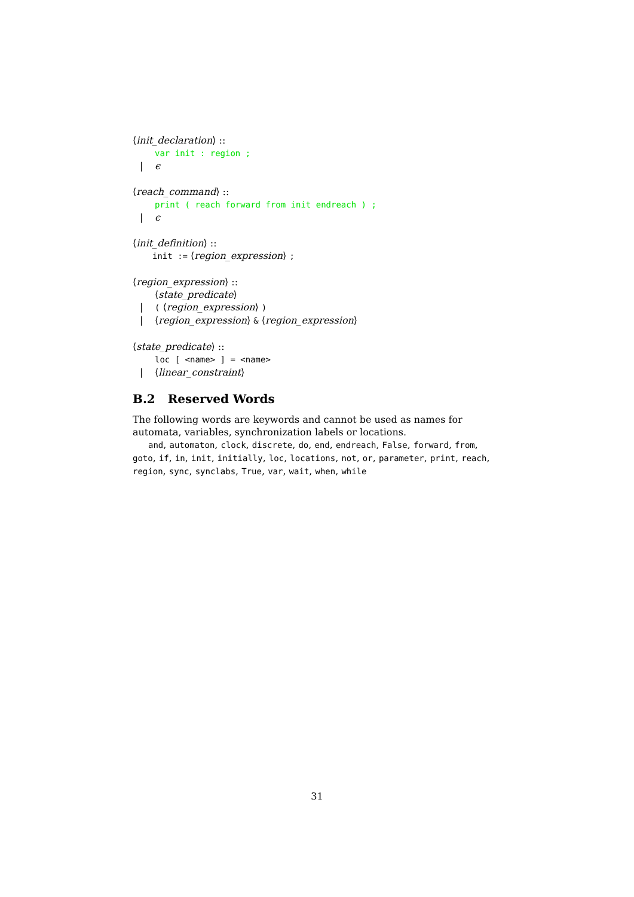⟨init_declaration⟩ ::
var init : region ;
| ϵ
⟨reach_command⟩ ::
print ( reach forward from init endreach ) ;
| ϵ
⟨init_definition⟩ ::
init := ⟨region_expression⟩ ;
⟨region_expression⟩ ::
⟨state_predicate⟩
| ( ⟨region_expression⟩ )
| ⟨region_expression⟩ & ⟨region_expression⟩
⟨state_predicate⟩ ::
loc [ <name> ] = <name>
| ⟨linear_constraint⟩
B.2 Reserved Words
The following words are keywords and cannot be used as names for automata, variables, synchronization labels or locations.
and, automaton, clock, discrete, do, end, endreach, False, forward, from, goto, if, in, init, initially, loc, locations, not, or, parameter, print, reach, region, sync, synclabs, True, var, wait, when, while
31